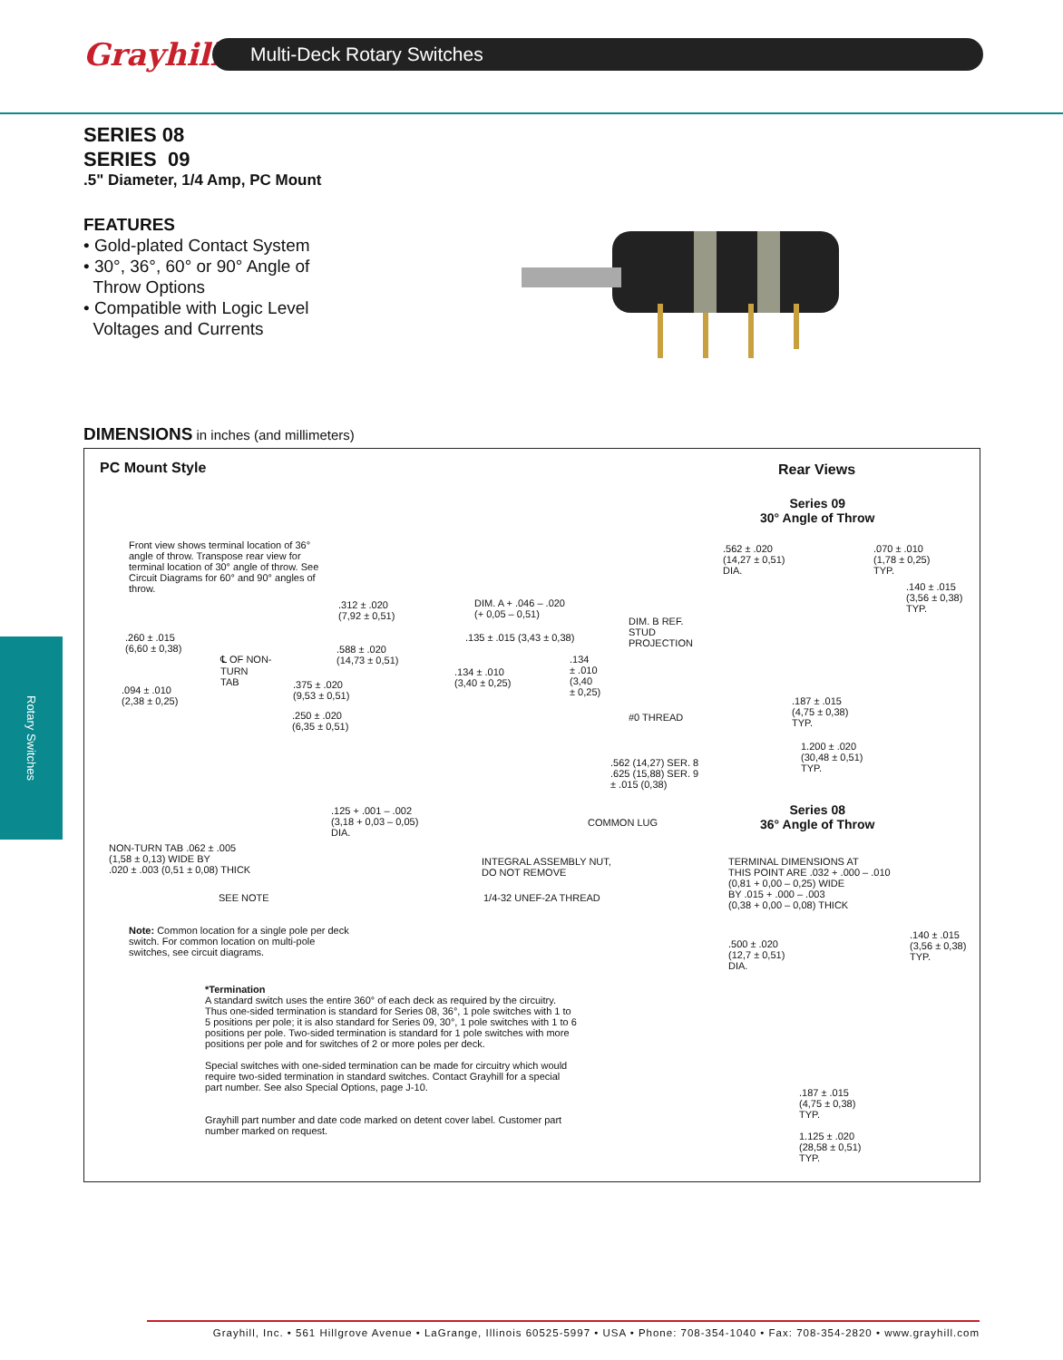Grayhill Multi-Deck Rotary Switches
Rotary Switches
SERIES 08
SERIES 09
.5" Diameter, 1/4 Amp, PC Mount
FEATURES
• Gold-plated Contact System
• 30°, 36°, 60° or 90° Angle of
Throw Options
• Compatible with Logic Level
Voltages and Currents
DIMENSIONS in inches (and millimeters)
PC Mount Style Rear Views
Series 09
30° Angle of Throw
Front view shows terminal location of 36° angle of throw. Transpose rear view for terminal location of 30° angle of throw. See Circuit Diagrams for 60° and 90° angles of throw.
.562 ± .020
(14,27 ± 0,51)
DIA.
.070 ± .010
(1,78 ± 0,25)
TYP.
.140 ± .015
(3,56 ± 0,38)
TYP.
.312 ± .020
(7,92 ± 0,51)
DIM. A + .046 – .020
(+ 0,05 – 0,51)
DIM. B REF.
STUD
PROJECTION
.135 ± .015 (3,43 ± 0,38)
.260 ± .015
(6,60 ± 0,38)
.588 ± .020
(14,73 ± 0,51)
℄ OF NON-
TURN
TAB
.134
± .010
(3,40
± 0,25)
.134 ± .010
(3,40 ± 0,25)
.375 ± .020
(9,53 ± 0,51)
.094 ± .010
(2,38 ± 0,25)
.187 ± .015
(4,75 ± 0,38)
TYP.
#0 THREAD
.250 ± .020
(6,35 ± 0,51)
.562 (14,27) SER. 8
.625 (15,88) SER. 9
± .015 (0,38)
1.200 ± .020
(30,48 ± 0,51)
TYP.
.125 + .001 – .002
(3,18 + 0,03 – 0,05)
DIA.
COMMON LUG
Series 08
36° Angle of Throw
NON-TURN TAB .062 ± .005
(1,58 ± 0,13) WIDE BY
.020 ± .003 (0,51 ± 0,08) THICK
INTEGRAL ASSEMBLY NUT,
DO NOT REMOVE
TERMINAL DIMENSIONS AT
THIS POINT ARE .032 + .000 – .010
(0,81 + 0,00 – 0,25) WIDE
BY .015 + .000 – .003
(0,38 + 0,00 – 0,08) THICK
SEE NOTE 1/4-32 UNEF-2A THREAD
Note: Common location for a single pole per deck switch. For common location on multi-pole switches, see circuit diagrams.
.140 ± .015
(3,56 ± 0,38)
TYP.
.500 ± .020
(12,7 ± 0,51)
DIA.
*Termination
A standard switch uses the entire 360° of each deck as required by the circuitry. Thus one-sided termination is standard for Series 08, 36°, 1 pole switches with 1 to 5 positions per pole; it is also standard for Series 09, 30°, 1 pole switches with 1 to 6 positions per pole. Two-sided termination is standard for 1 pole switches with more positions per pole and for switches of 2 or more poles per deck.
Special switches with one-sided termination can be made for circuitry which would require two-sided termination in standard switches. Contact Grayhill for a special part number. See also Special Options, page J-10.
Grayhill part number and date code marked on detent cover label. Customer part number marked on request.
.187 ± .015
(4,75 ± 0,38)
TYP.
1.125 ± .020
(28,58 ± 0,51)
TYP.
Grayhill, Inc. • 561 Hillgrove Avenue • LaGrange, Illinois 60525-5997 • USA • Phone: 708-354-1040 • Fax: 708-354-2820 • www.grayhill.com